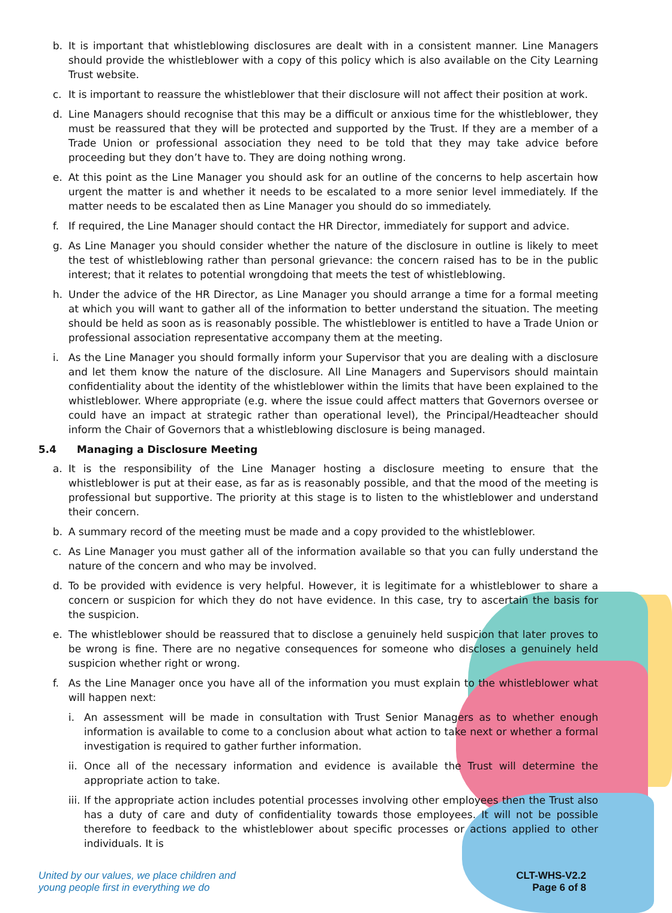b. It is important that whistleblowing disclosures are dealt with in a consistent manner. Line Managers should provide the whistleblower with a copy of this policy which is also available on the City Learning Trust website.
c. It is important to reassure the whistleblower that their disclosure will not affect their position at work.
d. Line Managers should recognise that this may be a difficult or anxious time for the whistleblower, they must be reassured that they will be protected and supported by the Trust. If they are a member of a Trade Union or professional association they need to be told that they may take advice before proceeding but they don’t have to. They are doing nothing wrong.
e. At this point as the Line Manager you should ask for an outline of the concerns to help ascertain how urgent the matter is and whether it needs to be escalated to a more senior level immediately. If the matter needs to be escalated then as Line Manager you should do so immediately.
f. If required, the Line Manager should contact the HR Director, immediately for support and advice.
g. As Line Manager you should consider whether the nature of the disclosure in outline is likely to meet the test of whistleblowing rather than personal grievance: the concern raised has to be in the public interest; that it relates to potential wrongdoing that meets the test of whistleblowing.
h. Under the advice of the HR Director, as Line Manager you should arrange a time for a formal meeting at which you will want to gather all of the information to better understand the situation. The meeting should be held as soon as is reasonably possible. The whistleblower is entitled to have a Trade Union or professional association representative accompany them at the meeting.
i. As the Line Manager you should formally inform your Supervisor that you are dealing with a disclosure and let them know the nature of the disclosure. All Line Managers and Supervisors should maintain confidentiality about the identity of the whistleblower within the limits that have been explained to the whistleblower. Where appropriate (e.g. where the issue could affect matters that Governors oversee or could have an impact at strategic rather than operational level), the Principal/Headteacher should inform the Chair of Governors that a whistleblowing disclosure is being managed.
5.4 Managing a Disclosure Meeting
a. It is the responsibility of the Line Manager hosting a disclosure meeting to ensure that the whistleblower is put at their ease, as far as is reasonably possible, and that the mood of the meeting is professional but supportive. The priority at this stage is to listen to the whistleblower and understand their concern.
b. A summary record of the meeting must be made and a copy provided to the whistleblower.
c. As Line Manager you must gather all of the information available so that you can fully understand the nature of the concern and who may be involved.
d. To be provided with evidence is very helpful. However, it is legitimate for a whistleblower to share a concern or suspicion for which they do not have evidence. In this case, try to ascertain the basis for the suspicion.
e. The whistleblower should be reassured that to disclose a genuinely held suspicion that later proves to be wrong is fine. There are no negative consequences for someone who discloses a genuinely held suspicion whether right or wrong.
f. As the Line Manager once you have all of the information you must explain to the whistleblower what will happen next:
i. An assessment will be made in consultation with Trust Senior Managers as to whether enough information is available to come to a conclusion about what action to take next or whether a formal investigation is required to gather further information.
ii. Once all of the necessary information and evidence is available the Trust will determine the appropriate action to take.
iii. If the appropriate action includes potential processes involving other employees then the Trust also has a duty of care and duty of confidentiality towards those employees. It will not be possible therefore to feedback to the whistleblower about specific processes or actions applied to other individuals. It is
United by our values, we place children and
young people first in everything we do
CLT-WHS-V2.2
Page 6 of 8